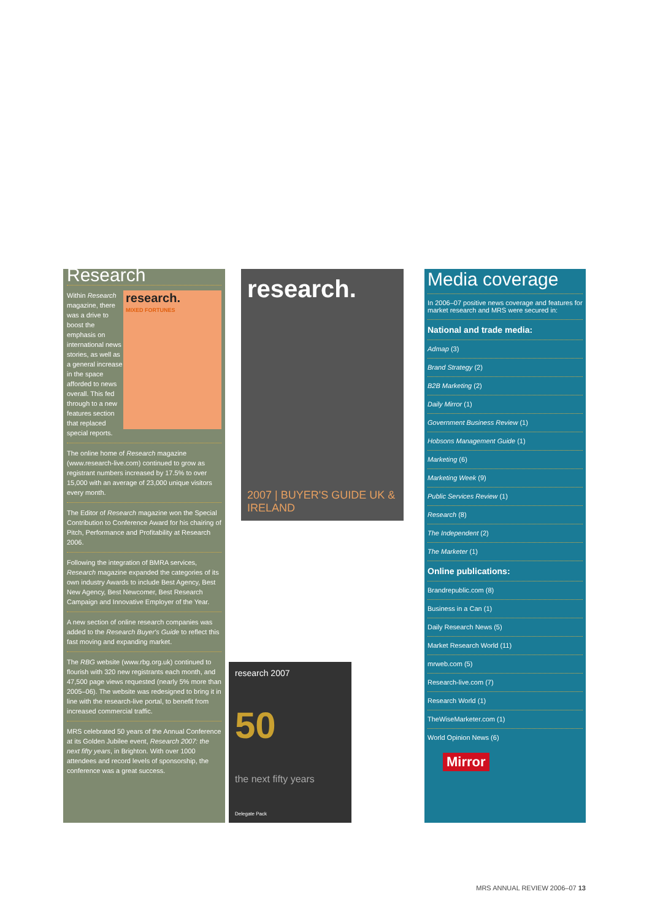Research
research.
MIXED FORTUNES Within Research magazine, there was a drive to boost the emphasis on international news stories, as well as a general increase in the space afforded to news overall. This fed through to a new features section that replaced special reports.
The online home of Research magazine (www.research-live.com) continued to grow as registrant numbers increased by 17.5% to over 15,000 with an average of 23,000 unique visitors every month.
The Editor of Research magazine won the Special Contribution to Conference Award for his chairing of Pitch, Performance and Profitability at Research 2006.
Following the integration of BMRA services, Research magazine expanded the categories of its own industry Awards to include Best Agency, Best New Agency, Best Newcomer, Best Research Campaign and Innovative Employer of the Year.
A new section of online research companies was added to the Research Buyer's Guide to reflect this fast moving and expanding market.
The RBG website (www.rbg.org.uk) continued to flourish with 320 new registrants each month, and 47,500 page views requested (nearly 5% more than 2005–06). The website was redesigned to bring it in line with the research-live portal, to benefit from increased commercial traffic.
MRS celebrated 50 years of the Annual Conference at its Golden Jubilee event, Research 2007: the next fifty years, in Brighton. With over 1000 attendees and record levels of sponsorship, the conference was a great success.
research.
2007 | BUYER'S GUIDE UK & IRELAND
research 2007
50
the next fifty years
Delegate Pack
Media coverage
In 2006–07 positive news coverage and features for market research and MRS were secured in:
National and trade media:
Admap (3)
Brand Strategy (2)
B2B Marketing (2)
Daily Mirror (1)
Government Business Review (1)
Hobsons Management Guide (1)
Marketing (6)
Marketing Week (9)
Public Services Review (1)
Research (8)
The Independent (2)
The Marketer (1)
Online publications:
Brandrepublic.com (8)
Business in a Can (1)
Daily Research News (5)
Market Research World (11)
mrweb.com (5)
Research-live.com (7)
Research World (1)
TheWiseMarketer.com (1)
World Opinion News (6)
Mirror
MRS ANNUAL REVIEW 2006–07 13